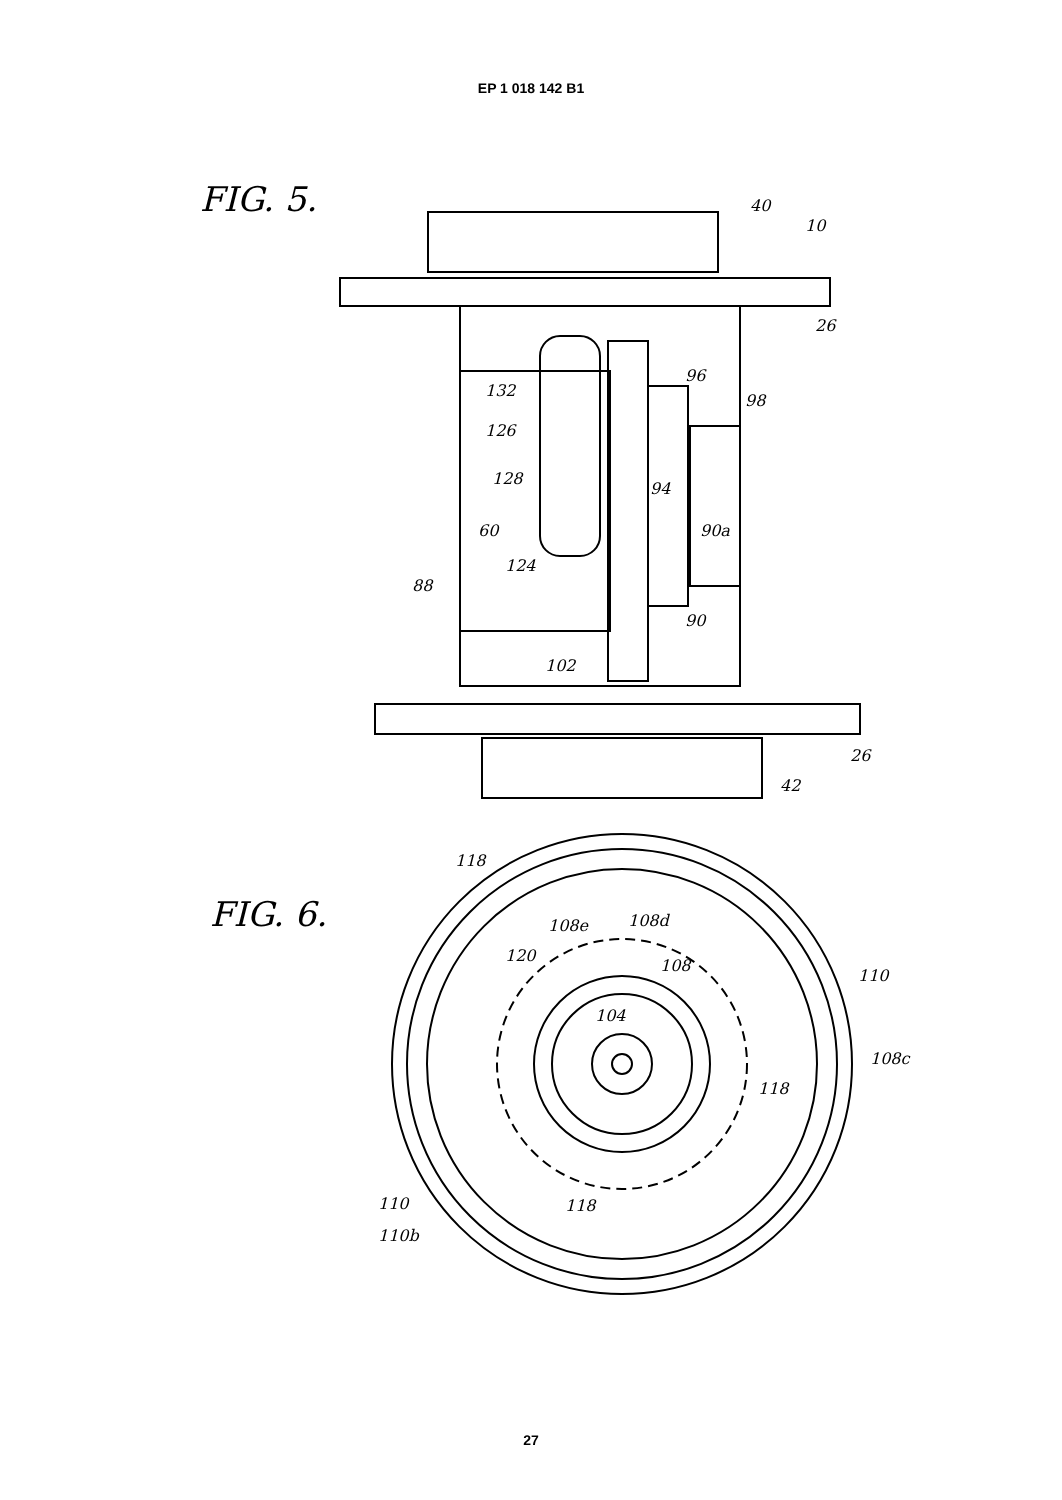EP 1 018 142 B1
FIG. 5.
40
10
26
96
132
98
126
128
94
60
90a
124
88
90
102
26
42
FIG. 6.
118
108e
108d
120
108
110
104
108c
118
110
118
110b
27